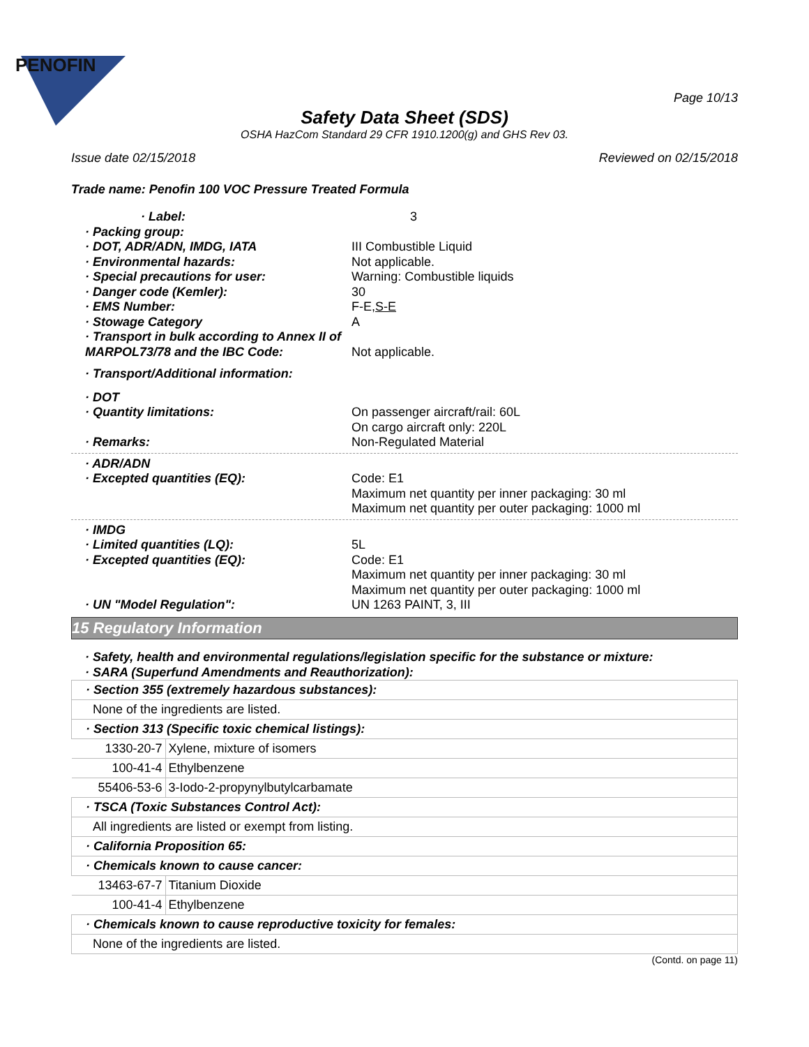PENOFIN
Page 10/13
Safety Data Sheet (SDS)
OSHA HazCom Standard 29 CFR 1910.1200(g) and GHS Rev 03.
Issue date 02/15/2018 Reviewed on 02/15/2018
Trade name: Penofin 100 VOC Pressure Treated Formula
· Label: 3
· Packing group:
· DOT, ADR/ADN, IMDG, IATA III Combustible Liquid
· Environmental hazards: Not applicable.
· Special precautions for user: Warning: Combustible liquids
· Danger code (Kemler): 30
· EMS Number: F-E,S-E
· Stowage Category A
· Transport in bulk according to Annex II of MARPOL73/78 and the IBC Code:
Not applicable.
· Transport/Additional information:
· DOT
· Quantity limitations: On passenger aircraft/rail: 60L
On cargo aircraft only: 220L
· Remarks: Non-Regulated Material
· ADR/ADN
· Excepted quantities (EQ): Code: E1
Maximum net quantity per inner packaging: 30 ml
Maximum net quantity per outer packaging: 1000 ml
· IMDG
· Limited quantities (LQ): 5L
· Excepted quantities (EQ): Code: E1
Maximum net quantity per inner packaging: 30 ml
Maximum net quantity per outer packaging: 1000 ml
· UN "Model Regulation": UN 1263 PAINT, 3, III
15 Regulatory Information
· Safety, health and environmental regulations/legislation specific for the substance or mixture:
· SARA (Superfund Amendments and Reauthorization):
| · Section 355 (extremely hazardous substances): | |
| None of the ingredients are listed. | |
| · Section 313 (Specific toxic chemical listings): | |
| 1330-20-7 | Xylene, mixture of isomers |
| 100-41-4 | Ethylbenzene |
| 55406-53-6 | 3-Iodo-2-propynylbutylcarbamate |
| · TSCA (Toxic Substances Control Act): | |
| All ingredients are listed or exempt from listing. | |
| · California Proposition 65: | |
| · Chemicals known to cause cancer: | |
| 13463-67-7 | Titanium Dioxide |
| 100-41-4 | Ethylbenzene |
| · Chemicals known to cause reproductive toxicity for females: | |
| None of the ingredients are listed. | |
(Contd. on page 11)